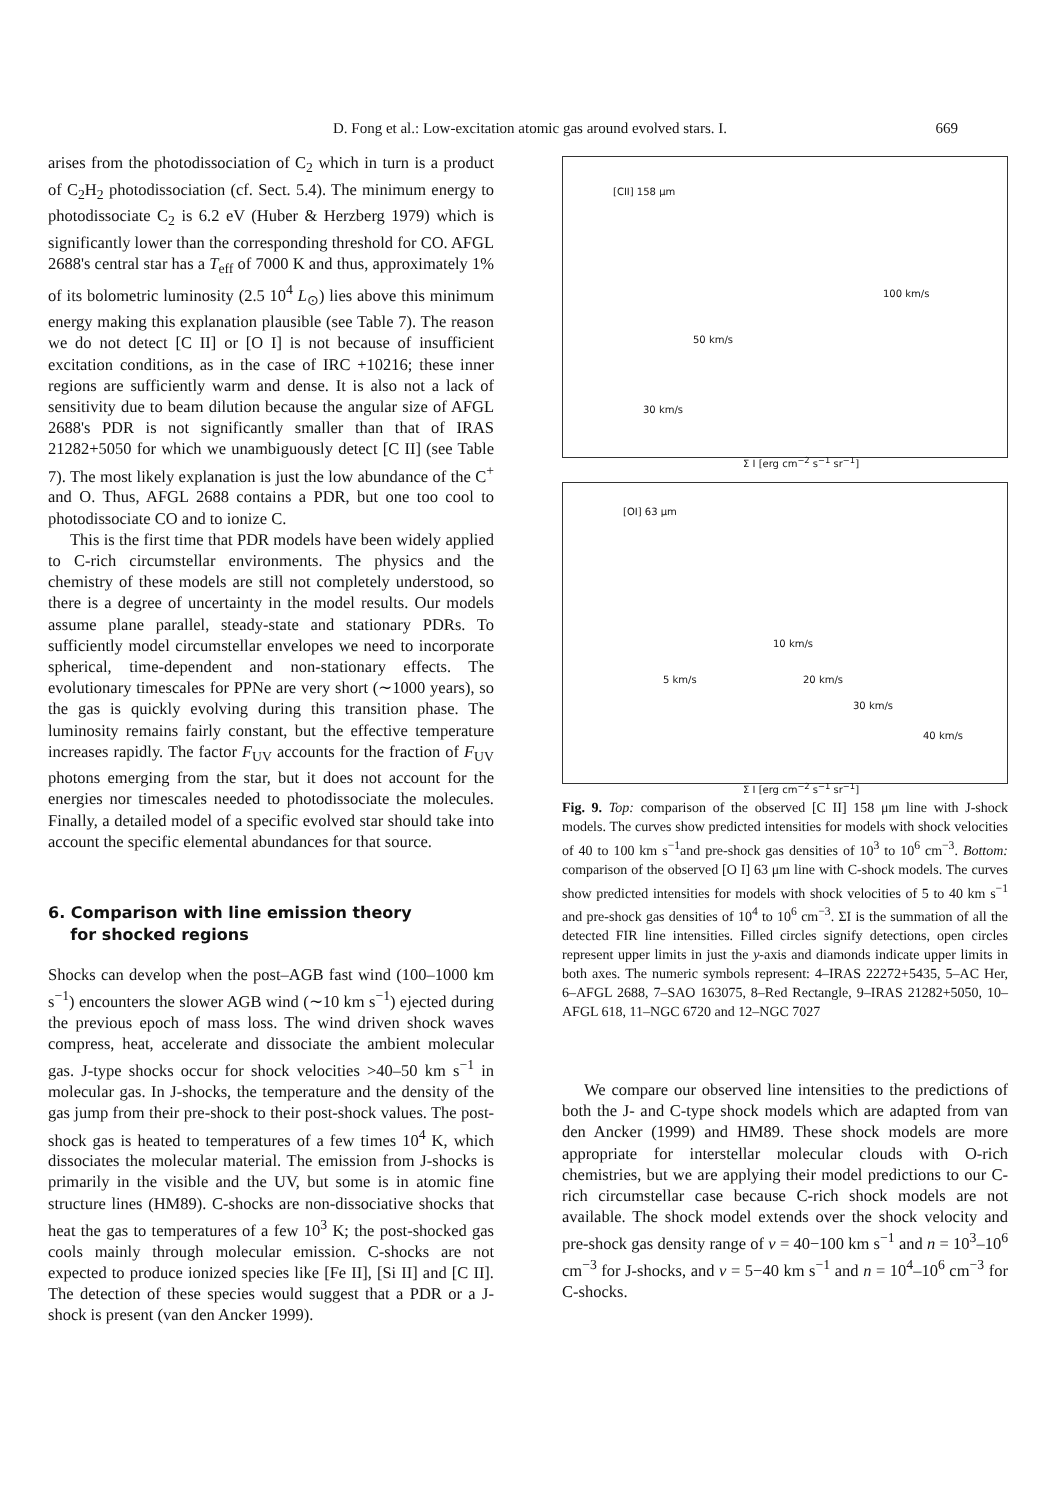D. Fong et al.: Low-excitation atomic gas around evolved stars. I. 669
arises from the photodissociation of C<sub>2</sub> which in turn is a product of C<sub>2</sub>H<sub>2</sub> photodissociation (cf. Sect. 5.4). The minimum energy to photodissociate C<sub>2</sub> is 6.2 eV (Huber & Herzberg 1979) which is significantly lower than the corresponding threshold for CO. AFGL 2688's central star has a T<sub>eff</sub> of 7000 K and thus, approximately 1% of its bolometric luminosity (2.5 10<sup>4</sup> L<sub>⊙</sub>) lies above this minimum energy making this explanation plausible (see Table 7). The reason we do not detect [C II] or [O I] is not because of insufficient excitation conditions, as in the case of IRC +10216; these inner regions are sufficiently warm and dense. It is also not a lack of sensitivity due to beam dilution because the angular size of AFGL 2688's PDR is not significantly smaller than that of IRAS 21282+5050 for which we unambiguously detect [C II] (see Table 7). The most likely explanation is just the low abundance of the C<sup>+</sup> and O. Thus, AFGL 2688 contains a PDR, but one too cool to photodissociate CO and to ionize C.
This is the first time that PDR models have been widely applied to C-rich circumstellar environments. The physics and the chemistry of these models are still not completely understood, so there is a degree of uncertainty in the model results. Our models assume plane parallel, steady-state and stationary PDRs. To sufficiently model circumstellar envelopes we need to incorporate spherical, time-dependent and non-stationary effects. The evolutionary timescales for PPNe are very short (∼1000 years), so the gas is quickly evolving during this transition phase. The luminosity remains fairly constant, but the effective temperature increases rapidly. The factor F<sub>UV</sub> accounts for the fraction of F<sub>UV</sub> photons emerging from the star, but it does not account for the energies nor timescales needed to photodissociate the molecules. Finally, a detailed model of a specific evolved star should take into account the specific elemental abundances for that source.
6. Comparison with line emission theory
for shocked regions
Shocks can develop when the post–AGB fast wind (100–1000 km s<sup>−1</sup>) encounters the slower AGB wind (∼10 km s<sup>−1</sup>) ejected during the previous epoch of mass loss. The wind driven shock waves compress, heat, accelerate and dissociate the ambient molecular gas. J-type shocks occur for shock velocities >40–50 km s<sup>−1</sup> in molecular gas. In J-shocks, the temperature and the density of the gas jump from their pre-shock to their post-shock values. The post-shock gas is heated to temperatures of a few times 10<sup>4</sup> K, which dissociates the molecular material. The emission from J-shocks is primarily in the visible and the UV, but some is in atomic fine structure lines (HM89). C-shocks are non-dissociative shocks that heat the gas to temperatures of a few 10<sup>3</sup> K; the post-shocked gas cools mainly through molecular emission. C-shocks are not expected to produce ionized species like [Fe II], [Si II] and [C II]. The detection of these species would suggest that a PDR or a J-shock is present (van den Ancker 1999).
[CII] 158 μm
100 km/s
50 km/s
30 km/s
Σ I [erg cm<sup>−2</sup> s<sup>−1</sup> sr<sup>−1</sup>]
[OI] 63 μm
10 km/s
5 km/s 20 km/s
30 km/s
40 km/s
Σ I [erg cm<sup>−2</sup> s<sup>−1</sup> sr<sup>−1</sup>]
Fig. 9. Top: comparison of the observed [C II] 158 μm line with J-shock models. The curves show predicted intensities for models with shock velocities of 40 to 100 km s<sup>−1</sup>and pre-shock gas densities of 10<sup>3</sup> to 10<sup>6</sup> cm<sup>−3</sup>. Bottom: comparison of the observed [O I] 63 μm line with C-shock models. The curves show predicted intensities for models with shock velocities of 5 to 40 km s<sup>−1</sup> and pre-shock gas densities of 10<sup>4</sup> to 10<sup>6</sup> cm<sup>−3</sup>. ΣI is the summation of all the detected FIR line intensities. Filled circles signify detections, open circles represent upper limits in just the y-axis and diamonds indicate upper limits in both axes. The numeric symbols represent: 4–IRAS 22272+5435, 5–AC Her, 6–AFGL 2688, 7–SAO 163075, 8–Red Rectangle, 9–IRAS 21282+5050, 10–AFGL 618, 11–NGC 6720 and 12–NGC 7027
We compare our observed line intensities to the predictions of both the J- and C-type shock models which are adapted from van den Ancker (1999) and HM89. These shock models are more appropriate for interstellar molecular clouds with O-rich chemistries, but we are applying their model predictions to our C-rich circumstellar case because C-rich shock models are not available. The shock model extends over the shock velocity and pre-shock gas density range of v = 40−100 km s<sup>−1</sup> and n = 10<sup>3</sup>–10<sup>6</sup> cm<sup>−3</sup> for J-shocks, and v = 5−40 km s<sup>−1</sup> and n = 10<sup>4</sup>–10<sup>6</sup> cm<sup>−3</sup> for C-shocks.